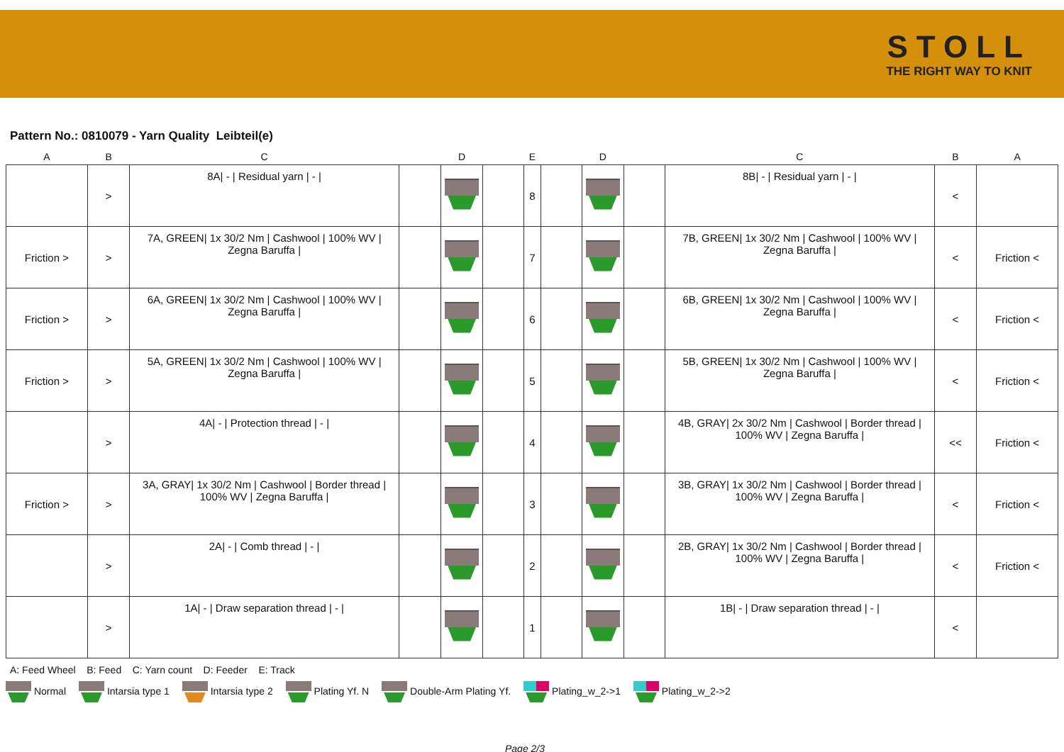STOLL
THE RIGHT WAY TO KNIT
Pattern No.: 0810079 - Yarn Quality Leibteil(e)
| A | B | C | | D | | E | | D | | C | B | A |
| --- | --- | --- | --- | --- | --- | --- | --- | --- | --- | --- | --- | --- |
| | > | 8A/ - / Residual yarn / - / | | | | 8 | | | | 8B/ - / Residual yarn / - / | < | |
| Friction > | > | 7A, GREEN/ 1x 30/2 Nm / Cashwool / 100% WV / Zegna Baruffa / | | | | 7 | | | | 7B, GREEN/ 1x 30/2 Nm / Cashwool / 100% WV / Zegna Baruffa / | < | Friction < |
| Friction > | > | 6A, GREEN/ 1x 30/2 Nm / Cashwool / 100% WV / Zegna Baruffa / | | | | 6 | | | | 6B, GREEN/ 1x 30/2 Nm / Cashwool / 100% WV / Zegna Baruffa / | < | Friction < |
| Friction > | > | 5A, GREEN/ 1x 30/2 Nm / Cashwool / 100% WV / Zegna Baruffa / | | | | 5 | | | | 5B, GREEN/ 1x 30/2 Nm / Cashwool / 100% WV / Zegna Baruffa / | < | Friction < |
| | > | 4A/ - / Protection thread / - / | | | | 4 | | | | 4B, GRAY/ 2x 30/2 Nm / Cashwool / Border thread / 100% WV / Zegna Baruffa / | << | Friction < |
| Friction > | > | 3A, GRAY/ 1x 30/2 Nm / Cashwool / Border thread / 100% WV / Zegna Baruffa / | | | | 3 | | | | 3B, GRAY/ 1x 30/2 Nm / Cashwool / Border thread / 100% WV / Zegna Baruffa / | < | Friction < |
| | > | 2A/ - / Comb thread / - / | | | | 2 | | | | 2B, GRAY/ 1x 30/2 Nm / Cashwool / Border thread / 100% WV / Zegna Baruffa / | < | Friction < |
| | > | 1A/ - / Draw separation thread / - / | | | | 1 | | | | 1B/ - / Draw separation thread / - / | < | |
A: Feed Wheel B: Feed C: Yarn count D: Feeder E: Track
Normal Intarsia type 1 Intarsia type 2 Plating Yf. N Double-Arm Plating Yf. Plating_w_2->1 Plating_w_2->2
Page 2/3